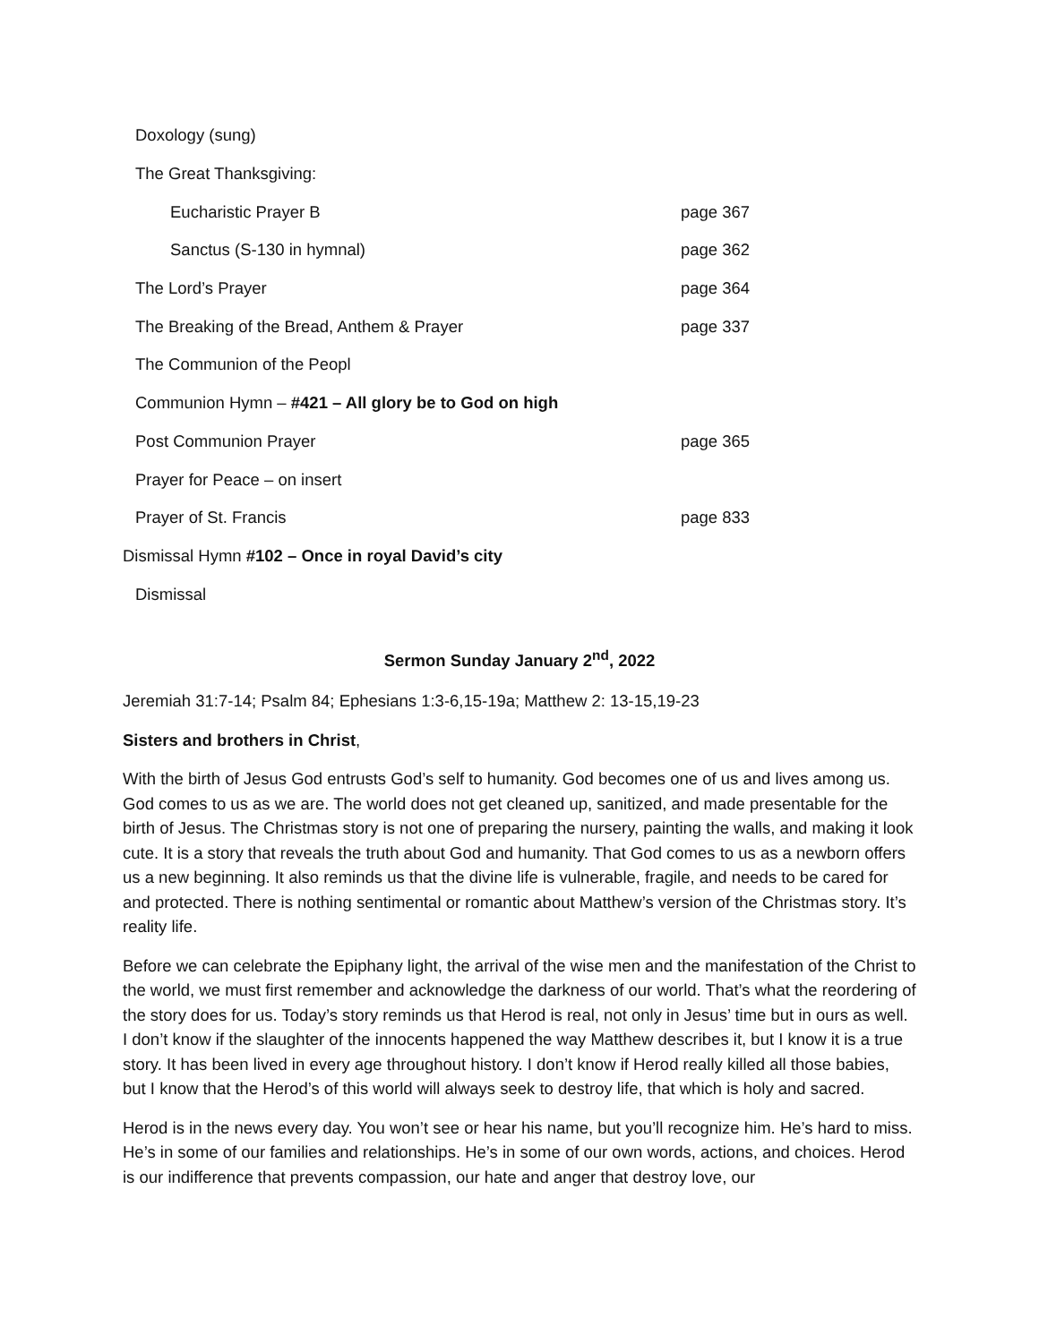Doxology (sung)
The Great Thanksgiving:
Eucharistic Prayer B page 367
Sanctus (S-130 in hymnal) page 362
The Lord’s Prayer page 364
The Breaking of the Bread, Anthem & Prayer page 337
The Communion of the Peopl
Communion Hymn – #421 – All glory be to God on high
Post Communion Prayer page 365
Prayer for Peace – on insert
Prayer of St. Francis page 833
Dismissal Hymn #102 – Once in royal David’s city
Dismissal
Sermon Sunday January 2<sup>nd</sup>, 2022
Jeremiah 31:7-14; Psalm 84; Ephesians 1:3-6,15-19a; Matthew 2: 13-15,19-23
Sisters and brothers in Christ,
With the birth of Jesus God entrusts God’s self to humanity. God becomes one of us and lives among us. God comes to us as we are. The world does not get cleaned up, sanitized, and made presentable for the birth of Jesus. The Christmas story is not one of preparing the nursery, painting the walls, and making it look cute. It is a story that reveals the truth about God and humanity. That God comes to us as a newborn offers us a new beginning. It also reminds us that the divine life is vulnerable, fragile, and needs to be cared for and protected. There is nothing sentimental or romantic about Matthew’s version of the Christmas story. It’s reality life.
Before we can celebrate the Epiphany light, the arrival of the wise men and the manifestation of the Christ to the world, we must first remember and acknowledge the darkness of our world. That’s what the reordering of the story does for us. Today’s story reminds us that Herod is real, not only in Jesus’ time but in ours as well. I don’t know if the slaughter of the innocents happened the way Matthew describes it, but I know it is a true story. It has been lived in every age throughout history. I don’t know if Herod really killed all those babies, but I know that the Herod’s of this world will always seek to destroy life, that which is holy and sacred.
Herod is in the news every day. You won’t see or hear his name, but you’ll recognize him. He’s hard to miss. He’s in some of our families and relationships. He’s in some of our own words, actions, and choices. Herod is our indifference that prevents compassion, our hate and anger that destroy love, our